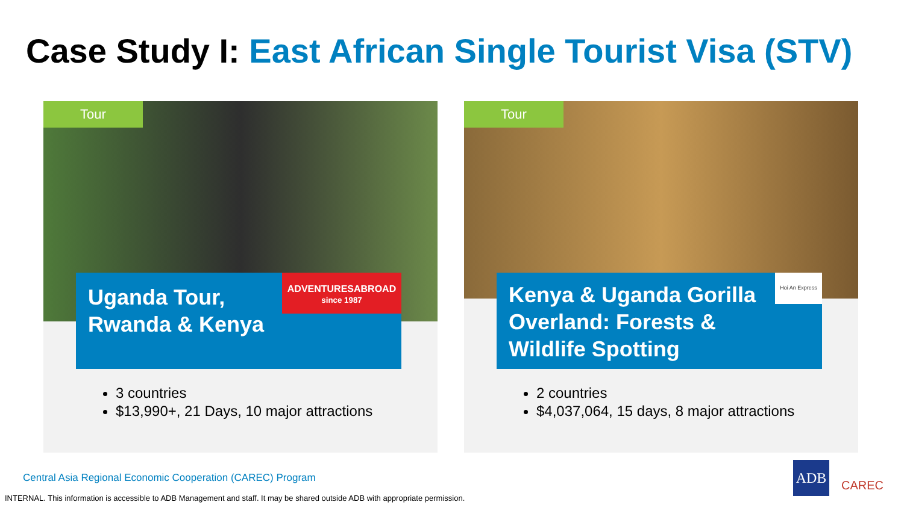Case Study I: East African Single Tourist Visa (STV)
Tour
Uganda Tour,
Rwanda & Kenya
ADVENTURESABROAD
since 1987
3 countries
$13,990+, 21 Days, 10 major attractions
Tour
Kenya & Uganda Gorilla Overland: Forests & Wildlife Spotting
Hoi An Express
2 countries
$4,037,064, 15 days, 8 major attractions
Central Asia Regional Economic Cooperation (CAREC) Program
INTERNAL. This information is accessible to ADB Management and staff. It may be shared outside ADB with appropriate permission.
ADB
CAREC